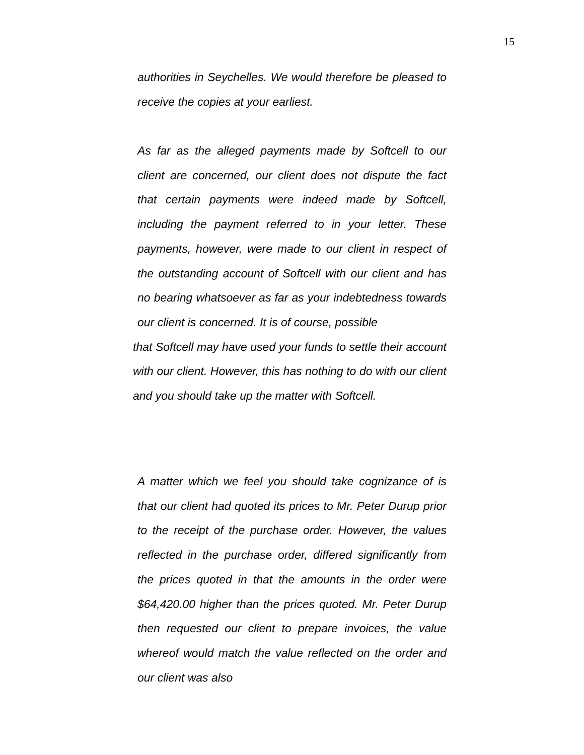15
authorities in Seychelles. We would therefore be pleased to receive the copies at your earliest.
As far as the alleged payments made by Softcell to our client are concerned, our client does not dispute the fact that certain payments were indeed made by Softcell, including the payment referred to in your letter. These payments, however, were made to our client in respect of the outstanding account of Softcell with our client and has no bearing whatsoever as far as your indebtedness towards our client is concerned. It is of course, possible
that Softcell may have used your funds to settle their account with our client. However, this has nothing to do with our client and you should take up the matter with Softcell.
A matter which we feel you should take cognizance of is that our client had quoted its prices to Mr. Peter Durup prior to the receipt of the purchase order. However, the values reflected in the purchase order, differed significantly from the prices quoted in that the amounts in the order were $64,420.00 higher than the prices quoted. Mr. Peter Durup then requested our client to prepare invoices, the value whereof would match the value reflected on the order and our client was also